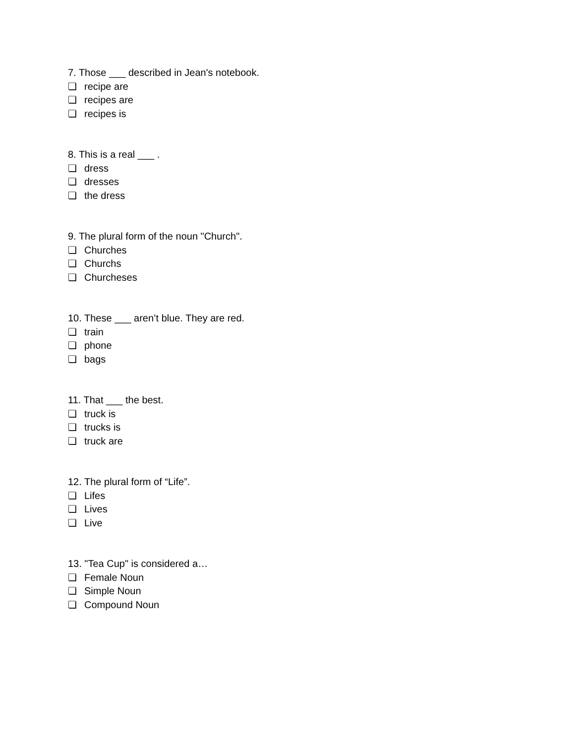7. Those ___ described in Jean's notebook.
❏ recipe are
❏ recipes are
❏ recipes is
8. This is a real ___ .
❏ dress
❏ dresses
❏ the dress
9. The plural form of the noun "Church".
❏ Churches
❏ Churchs
❏ Churcheses
10. These ___ aren’t blue. They are red.
❏ train
❏ phone
❏ bags
11. That ___ the best.
❏ truck is
❏ trucks is
❏ truck are
12. The plural form of “Life”.
❏ Lifes
❏ Lives
❏ Live
13. "Tea Cup" is considered a…
❏ Female Noun
❏ Simple Noun
❏ Compound Noun